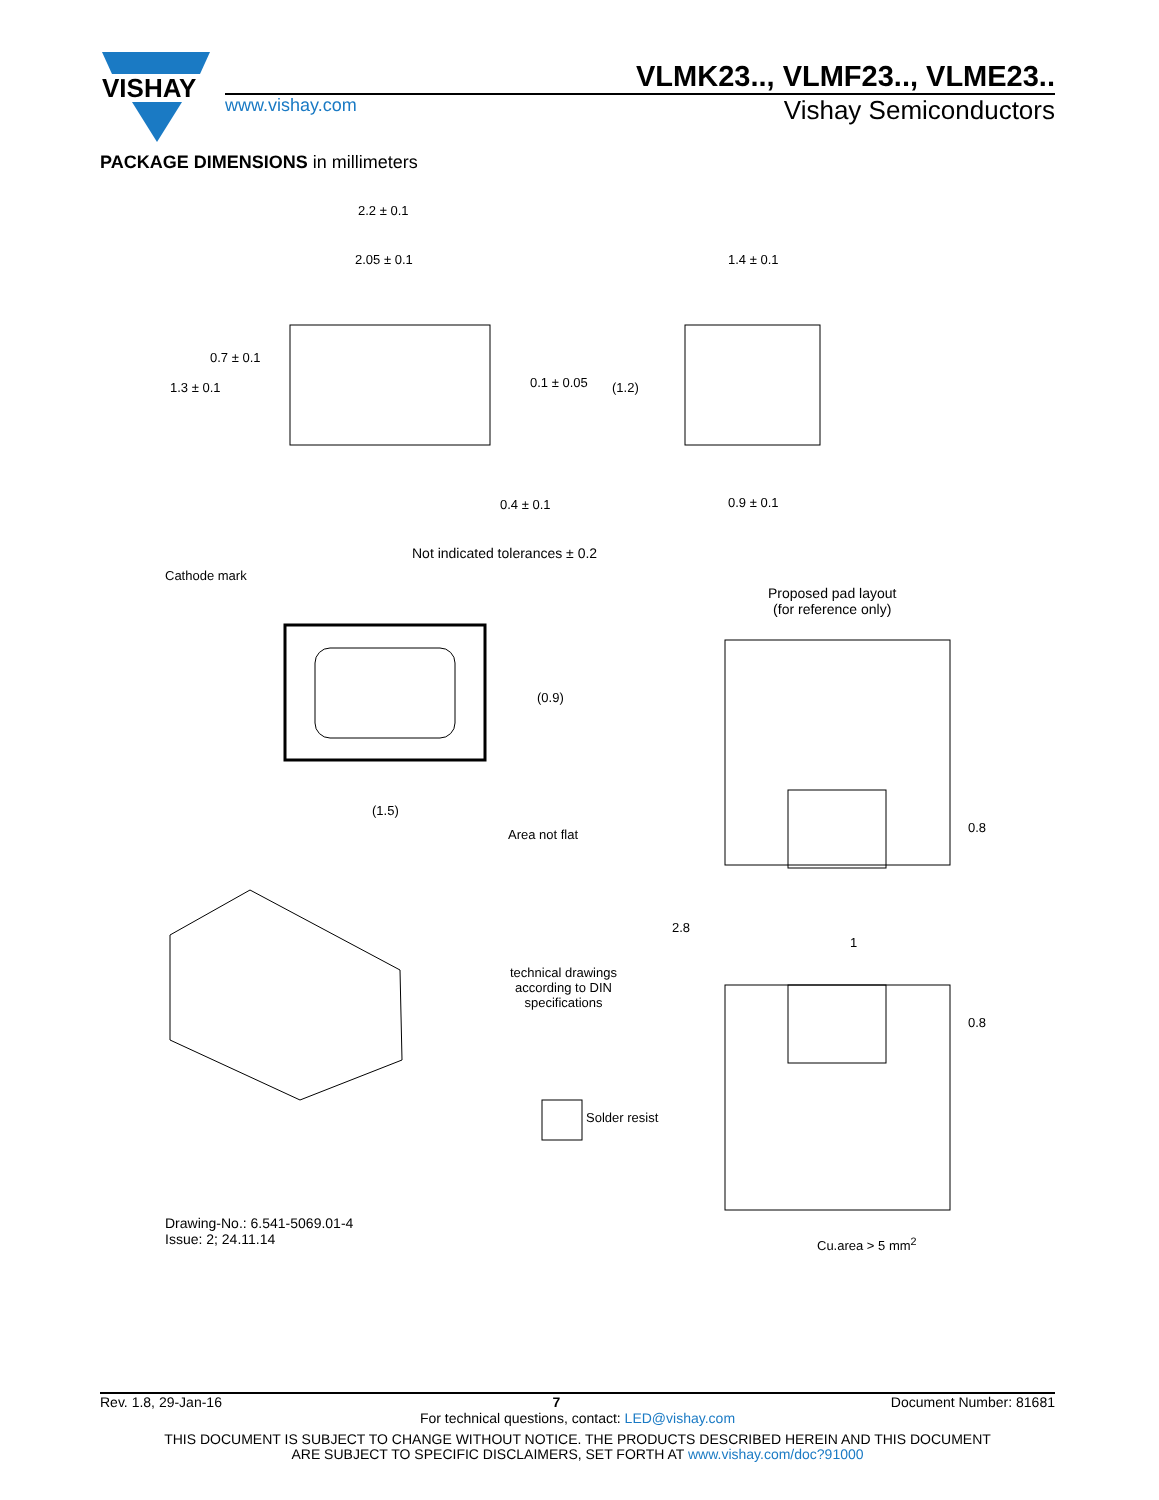VISHAY
VLMK23.., VLMF23.., VLME23..
www.vishay.com
Vishay Semiconductors
PACKAGE DIMENSIONS in millimeters
2.2 ± 0.1
2.05 ± 0.1 1.4 ± 0.1
1.3 ± 0.1
0.7 ± 0.1
0.1 ± 0.05 (1.2)
0.4 ± 0.1 0.9 ± 0.1
Not indicated tolerances ± 0.2
Cathode mark
Proposed pad layout
(for reference only)
(0.9)
(1.5)
Area not flat 0.8
2.8
1
technical drawings
according to DIN
specifications
0.8
Solder resist
Drawing-No.: 6.541-5069.01-4
Issue: 2; 24.11.14
Cu.area > 5 mm<sup>2</sup>
Rev. 1.8, 29-Jan-16 7 Document Number: 81681
For technical questions, contact: LED@vishay.com
THIS DOCUMENT IS SUBJECT TO CHANGE WITHOUT NOTICE. THE PRODUCTS DESCRIBED HEREIN AND THIS DOCUMENT
ARE SUBJECT TO SPECIFIC DISCLAIMERS, SET FORTH AT www.vishay.com/doc?91000